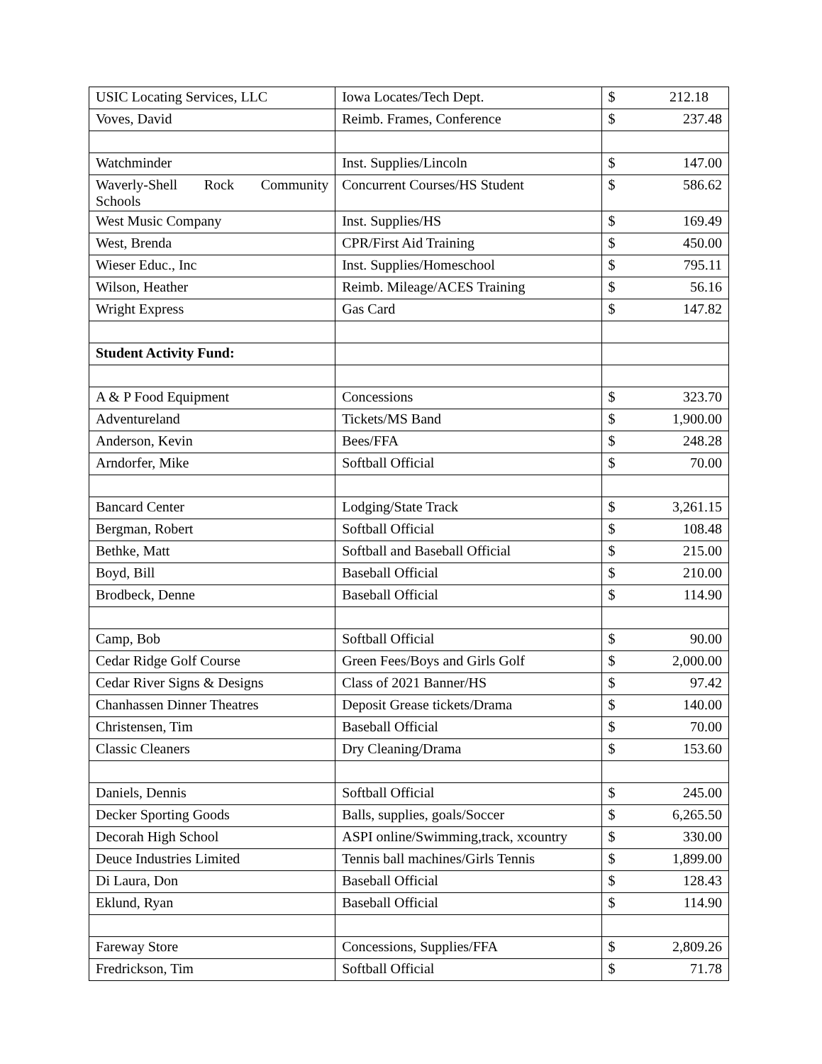| USIC Locating Services, LLC | Iowa Locates/Tech Dept. | $ 212.18 |
| Voves, David | Reimb. Frames, Conference | $ 237.48 |
| Watchminder | Inst. Supplies/Lincoln | $ 147.00 |
| Waverly-Shell Rock Community Schools | Concurrent Courses/HS Student | $ 586.62 |
| West Music Company | Inst. Supplies/HS | $ 169.49 |
| West, Brenda | CPR/First Aid Training | $ 450.00 |
| Wieser Educ., Inc | Inst. Supplies/Homeschool | $ 795.11 |
| Wilson, Heather | Reimb. Mileage/ACES Training | $ 56.16 |
| Wright Express | Gas Card | $ 147.82 |
| Student Activity Fund: | | |
| A & P Food Equipment | Concessions | $ 323.70 |
| Adventureland | Tickets/MS Band | $ 1,900.00 |
| Anderson, Kevin | Bees/FFA | $ 248.28 |
| Arndorfer, Mike | Softball Official | $ 70.00 |
| Bancard Center | Lodging/State Track | $ 3,261.15 |
| Bergman, Robert | Softball Official | $ 108.48 |
| Bethke, Matt | Softball and Baseball Official | $ 215.00 |
| Boyd, Bill | Baseball Official | $ 210.00 |
| Brodbeck, Denne | Baseball Official | $ 114.90 |
| Camp, Bob | Softball Official | $ 90.00 |
| Cedar Ridge Golf Course | Green Fees/Boys and Girls Golf | $ 2,000.00 |
| Cedar River Signs & Designs | Class of 2021 Banner/HS | $ 97.42 |
| Chanhassen Dinner Theatres | Deposit Grease tickets/Drama | $ 140.00 |
| Christensen, Tim | Baseball Official | $ 70.00 |
| Classic Cleaners | Dry Cleaning/Drama | $ 153.60 |
| Daniels, Dennis | Softball Official | $ 245.00 |
| Decker Sporting Goods | Balls, supplies, goals/Soccer | $ 6,265.50 |
| Decorah High School | ASPI online/Swimming,track, xcountry | $ 330.00 |
| Deuce Industries Limited | Tennis ball machines/Girls Tennis | $ 1,899.00 |
| Di Laura, Don | Baseball Official | $ 128.43 |
| Eklund, Ryan | Baseball Official | $ 114.90 |
| Fareway Store | Concessions, Supplies/FFA | $ 2,809.26 |
| Fredrickson, Tim | Softball Official | $ 71.78 |